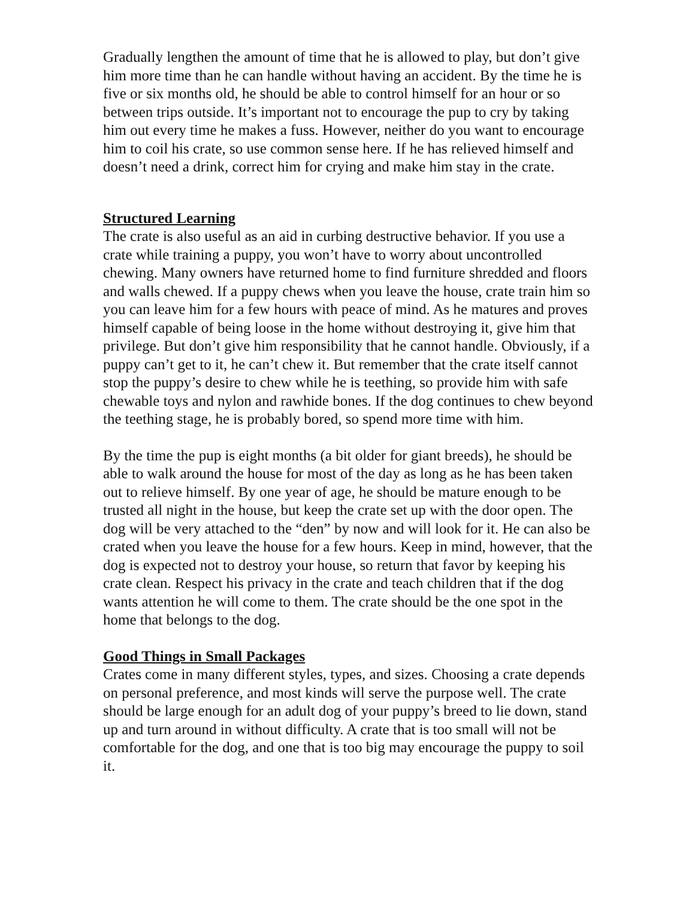Gradually lengthen the amount of time that he is allowed to play, but don’t give him more time than he can handle without having an accident. By the time he is five or six months old, he should be able to control himself for an hour or so between trips outside. It’s important not to encourage the pup to cry by taking him out every time he makes a fuss. However, neither do you want to encourage him to coil his crate, so use common sense here. If he has relieved himself and doesn’t need a drink, correct him for crying and make him stay in the crate.
Structured Learning
The crate is also useful as an aid in curbing destructive behavior. If you use a crate while training a puppy, you won’t have to worry about uncontrolled chewing. Many owners have returned home to find furniture shredded and floors and walls chewed. If a puppy chews when you leave the house, crate train him so you can leave him for a few hours with peace of mind. As he matures and proves himself capable of being loose in the home without destroying it, give him that privilege. But don’t give him responsibility that he cannot handle. Obviously, if a puppy can’t get to it, he can’t chew it. But remember that the crate itself cannot stop the puppy’s desire to chew while he is teething, so provide him with safe chewable toys and nylon and rawhide bones. If the dog continues to chew beyond the teething stage, he is probably bored, so spend more time with him.
By the time the pup is eight months (a bit older for giant breeds), he should be able to walk around the house for most of the day as long as he has been taken out to relieve himself. By one year of age, he should be mature enough to be trusted all night in the house, but keep the crate set up with the door open. The dog will be very attached to the “den” by now and will look for it. He can also be crated when you leave the house for a few hours. Keep in mind, however, that the dog is expected not to destroy your house, so return that favor by keeping his crate clean. Respect his privacy in the crate and teach children that if the dog wants attention he will come to them. The crate should be the one spot in the home that belongs to the dog.
Good Things in Small Packages
Crates come in many different styles, types, and sizes. Choosing a crate depends on personal preference, and most kinds will serve the purpose well. The crate should be large enough for an adult dog of your puppy’s breed to lie down, stand up and turn around in without difficulty. A crate that is too small will not be comfortable for the dog, and one that is too big may encourage the puppy to soil it.